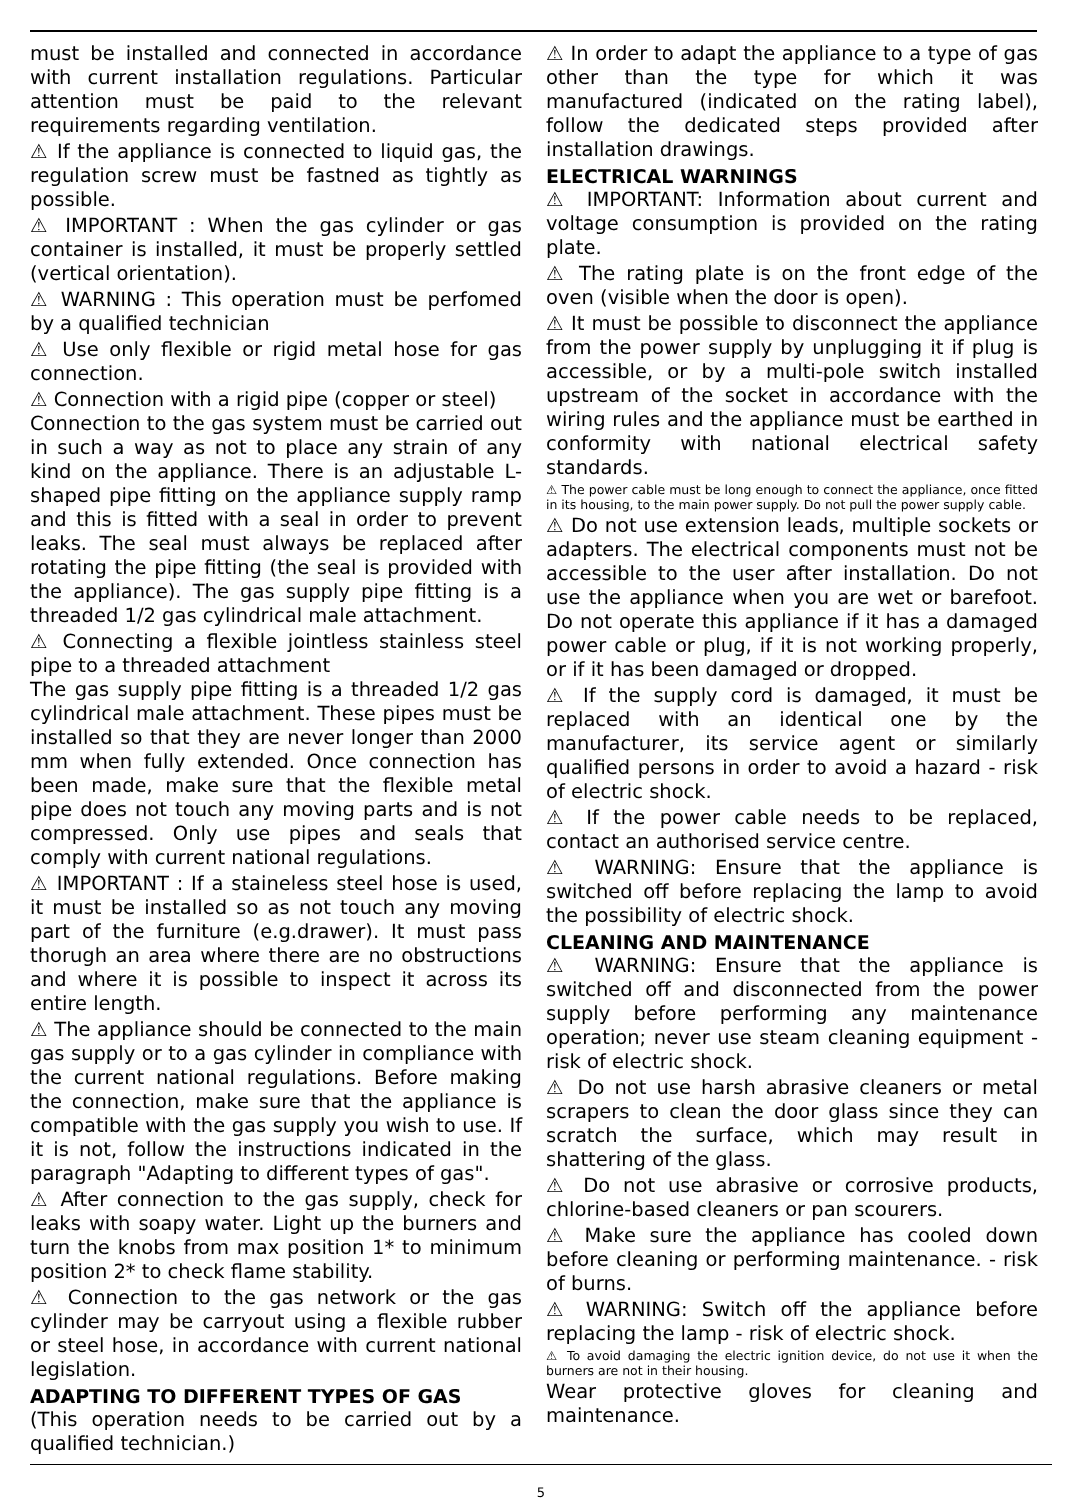must be installed and connected in accordance with current installation regulations. Particular attention must be paid to the relevant requirements regarding ventilation.
⚠ If the appliance is connected to liquid gas, the regulation screw must be fastned as tightly as possible.
⚠ IMPORTANT : When the gas cylinder or gas container is installed, it must be properly settled (vertical orientation).
⚠ WARNING : This operation must be perfomed by a qualified technician
⚠ Use only flexible or rigid metal hose for gas connection.
⚠ Connection with a rigid pipe (copper or steel)
Connection to the gas system must be carried out in such a way as not to place any strain of any kind on the appliance. There is an adjustable L-shaped pipe fitting on the appliance supply ramp and this is fitted with a seal in order to prevent leaks. The seal must always be replaced after rotating the pipe fitting (the seal is provided with the appliance). The gas supply pipe fitting is a threaded 1/2 gas cylindrical male attachment.
⚠ Connecting a flexible jointless stainless steel pipe to a threaded attachment
The gas supply pipe fitting is a threaded 1/2 gas cylindrical male attachment. These pipes must be installed so that they are never longer than 2000 mm when fully extended. Once connection has been made, make sure that the flexible metal pipe does not touch any moving parts and is not compressed. Only use pipes and seals that comply with current national regulations.
⚠ IMPORTANT : If a staineless steel hose is used, it must be installed so as not touch any moving part of the furniture (e.g.drawer). It must pass thorugh an area where there are no obstructions and where it is possible to inspect it across its entire length.
⚠ The appliance should be connected to the main gas supply or to a gas cylinder in compliance with the current national regulations. Before making the connection, make sure that the appliance is compatible with the gas supply you wish to use. If it is not, follow the instructions indicated in the paragraph "Adapting to different types of gas".
⚠ After connection to the gas supply, check for leaks with soapy water. Light up the burners and turn the knobs from max position 1* to minimum position 2* to check flame stability.
⚠ Connection to the gas network or the gas cylinder may be carryout using a flexible rubber or steel hose, in accordance with current national legislation.
ADAPTING TO DIFFERENT TYPES OF GAS
(This operation needs to be carried out by a qualified technician.)
⚠ In order to adapt the appliance to a type of gas other than the type for which it was manufactured (indicated on the rating label), follow the dedicated steps provided after installation drawings.
ELECTRICAL WARNINGS
⚠ IMPORTANT: Information about current and voltage consumption is provided on the rating plate.
⚠ The rating plate is on the front edge of the oven (visible when the door is open).
⚠ It must be possible to disconnect the appliance from the power supply by unplugging it if plug is accessible, or by a multi-pole switch installed upstream of the socket in accordance with the wiring rules and the appliance must be earthed in conformity with national electrical safety standards.
⚠ The power cable must be long enough to connect the appliance, once fitted in its housing, to the main power supply. Do not pull the power supply cable.
⚠ Do not use extension leads, multiple sockets or adapters. The electrical components must not be accessible to the user after installation. Do not use the appliance when you are wet or barefoot. Do not operate this appliance if it has a damaged power cable or plug, if it is not working properly, or if it has been damaged or dropped.
⚠ If the supply cord is damaged, it must be replaced with an identical one by the manufacturer, its service agent or similarly qualified persons in order to avoid a hazard - risk of electric shock.
⚠ If the power cable needs to be replaced, contact an authorised service centre.
⚠ WARNING: Ensure that the appliance is switched off before replacing the lamp to avoid the possibility of electric shock.
CLEANING AND MAINTENANCE
⚠ WARNING: Ensure that the appliance is switched off and disconnected from the power supply before performing any maintenance operation; never use steam cleaning equipment - risk of electric shock.
⚠ Do not use harsh abrasive cleaners or metal scrapers to clean the door glass since they can scratch the surface, which may result in shattering of the glass.
⚠ Do not use abrasive or corrosive products, chlorine-based cleaners or pan scourers.
⚠ Make sure the appliance has cooled down before cleaning or performing maintenance. - risk of burns.
⚠ WARNING: Switch off the appliance before replacing the lamp - risk of electric shock.
⚠ To avoid damaging the electric ignition device, do not use it when the burners are not in their housing.
Wear protective gloves for cleaning and maintenance.
5